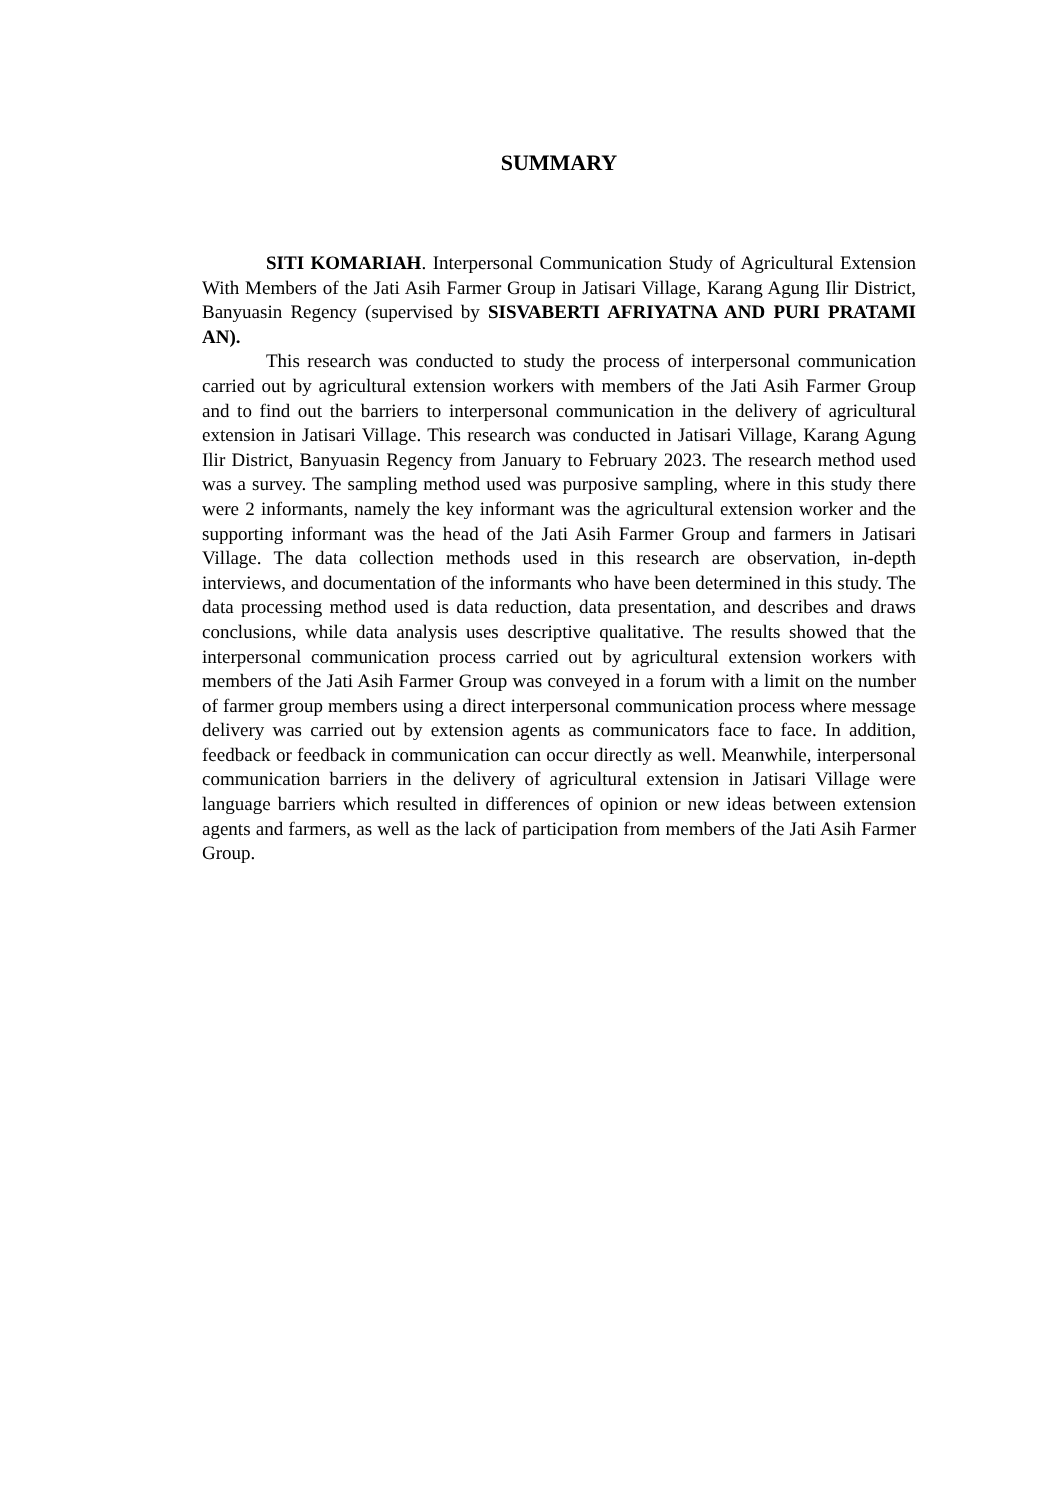SUMMARY
SITI KOMARIAH. Interpersonal Communication Study of Agricultural Extension With Members of the Jati Asih Farmer Group in Jatisari Village, Karang Agung Ilir District, Banyuasin Regency (supervised by SISVABERTI AFRIYATNA AND PURI PRATAMI AN).
This research was conducted to study the process of interpersonal communication carried out by agricultural extension workers with members of the Jati Asih Farmer Group and to find out the barriers to interpersonal communication in the delivery of agricultural extension in Jatisari Village. This research was conducted in Jatisari Village, Karang Agung Ilir District, Banyuasin Regency from January to February 2023. The research method used was a survey. The sampling method used was purposive sampling, where in this study there were 2 informants, namely the key informant was the agricultural extension worker and the supporting informant was the head of the Jati Asih Farmer Group and farmers in Jatisari Village. The data collection methods used in this research are observation, in-depth interviews, and documentation of the informants who have been determined in this study. The data processing method used is data reduction, data presentation, and describes and draws conclusions, while data analysis uses descriptive qualitative. The results showed that the interpersonal communication process carried out by agricultural extension workers with members of the Jati Asih Farmer Group was conveyed in a forum with a limit on the number of farmer group members using a direct interpersonal communication process where message delivery was carried out by extension agents as communicators face to face. In addition, feedback or feedback in communication can occur directly as well. Meanwhile, interpersonal communication barriers in the delivery of agricultural extension in Jatisari Village were language barriers which resulted in differences of opinion or new ideas between extension agents and farmers, as well as the lack of participation from members of the Jati Asih Farmer Group.